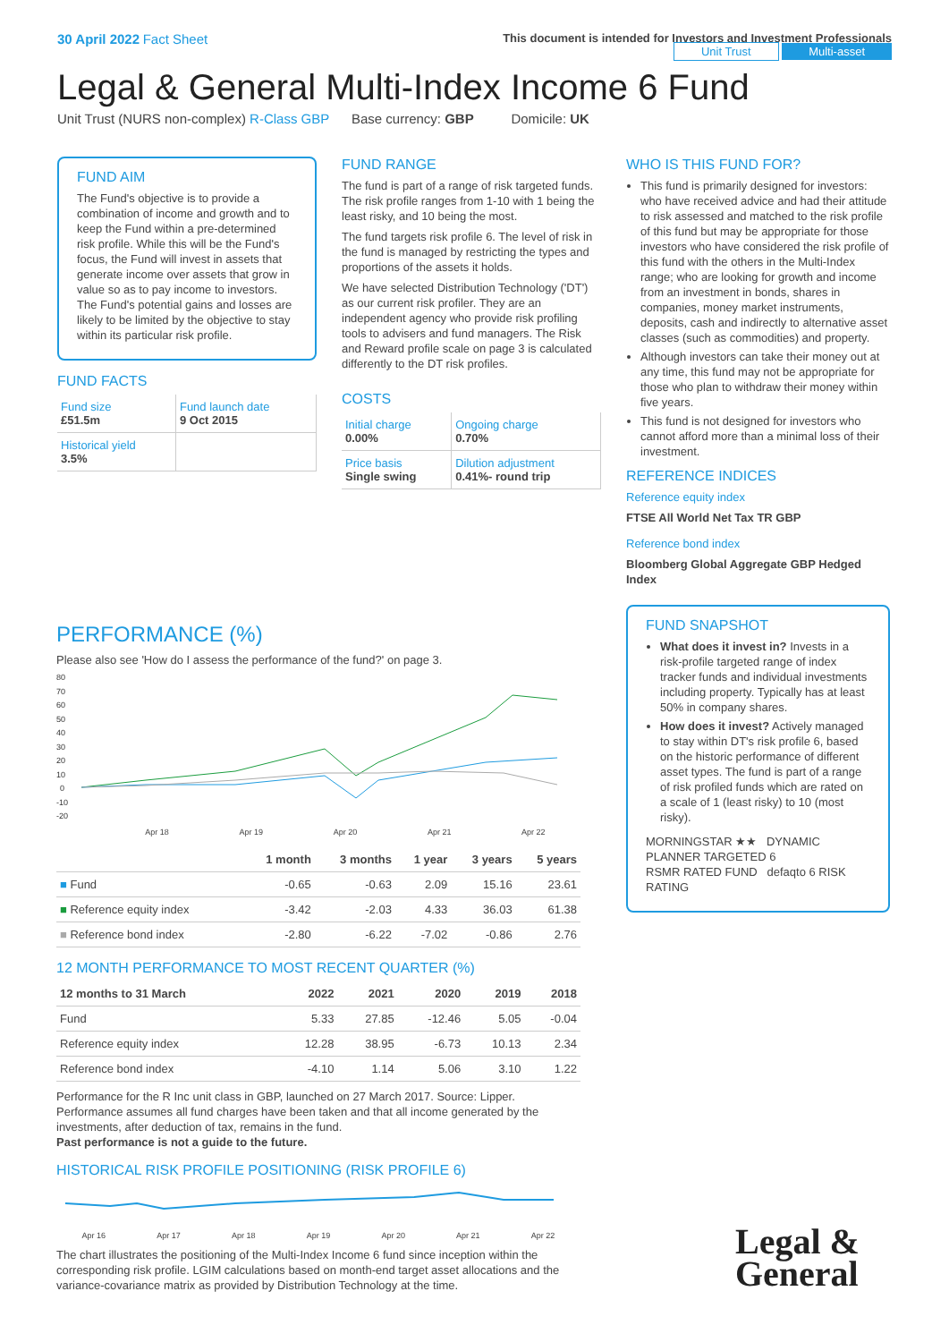30 April 2022 Fact Sheet
This document is intended for Investors and Investment Professionals
Unit Trust Multi-asset
Legal & General Multi-Index Income 6 Fund
Unit Trust (NURS non-complex) R-Class GBP Base currency: GBP Domicile: UK
FUND AIM
The Fund's objective is to provide a combination of income and growth and to keep the Fund within a pre-determined risk profile. While this will be the Fund's focus, the Fund will invest in assets that generate income over assets that grow in value so as to pay income to investors. The Fund's potential gains and losses are likely to be limited by the objective to stay within its particular risk profile.
FUND FACTS
| Fund size £51.5m | Fund launch date 9 Oct 2015 |
| Historical yield 3.5% | |
FUND RANGE
The fund is part of a range of risk targeted funds. The risk profile ranges from 1-10 with 1 being the least risky, and 10 being the most.
The fund targets risk profile 6. The level of risk in the fund is managed by restricting the types and proportions of the assets it holds.
We have selected Distribution Technology ('DT') as our current risk profiler. They are an independent agency who provide risk profiling tools to advisers and fund managers. The Risk and Reward profile scale on page 3 is calculated differently to the DT risk profiles.
COSTS
| Initial charge 0.00% | Ongoing charge 0.70% |
| Price basis Single swing | Dilution adjustment 0.41%- round trip |
WHO IS THIS FUND FOR?
This fund is primarily designed for investors: who have received advice and had their attitude to risk assessed and matched to the risk profile of this fund but may be appropriate for those investors who have considered the risk profile of this fund with the others in the Multi-Index range; who are looking for growth and income from an investment in bonds, shares in companies, money market instruments, deposits, cash and indirectly to alternative asset classes (such as commodities) and property.
Although investors can take their money out at any time, this fund may not be appropriate for those who plan to withdraw their money within five years.
This fund is not designed for investors who cannot afford more than a minimal loss of their investment.
REFERENCE INDICES
Reference equity index
FTSE All World Net Tax TR GBP
Reference bond index
Bloomberg Global Aggregate GBP Hedged Index
FUND SNAPSHOT
What does it invest in? Invests in a risk-profile targeted range of index tracker funds and individual investments including property. Typically has at least 50% in company shares.
How does it invest? Actively managed to stay within DT's risk profile 6, based on the historic performance of different asset types. The fund is part of a range of risk profiled funds which are rated on a scale of 1 (least risky) to 10 (most risky).
MORNINGSTAR ★★ DYNAMIC PLANNER TARGETED 6
RSMR RATED FUND defaqto 6 RISK RATING
PERFORMANCE (%)
Please also see 'How do I assess the performance of the fund?' on page 3.
80
70
60
50
40
30
20
10
0
-10
-20
Apr 18 Apr 19 Apr 20 Apr 21 Apr 22
| | 1 month | 3 months | 1 year | 3 years | 5 years |
| --- | --- | --- | --- | --- | --- |
| ■ Fund | -0.65 | -0.63 | 2.09 | 15.16 | 23.61 |
| ■ Reference equity index | -3.42 | -2.03 | 4.33 | 36.03 | 61.38 |
| ■ Reference bond index | -2.80 | -6.22 | -7.02 | -0.86 | 2.76 |
12 MONTH PERFORMANCE TO MOST RECENT QUARTER (%)
| 12 months to 31 March | 2022 | 2021 | 2020 | 2019 | 2018 |
| --- | --- | --- | --- | --- | --- |
| Fund | 5.33 | 27.85 | -12.46 | 5.05 | -0.04 |
| Reference equity index | 12.28 | 38.95 | -6.73 | 10.13 | 2.34 |
| Reference bond index | -4.10 | 1.14 | 5.06 | 3.10 | 1.22 |
Performance for the R Inc unit class in GBP, launched on 27 March 2017. Source: Lipper. Performance assumes all fund charges have been taken and that all income generated by the investments, after deduction of tax, remains in the fund.
Past performance is not a guide to the future.
HISTORICAL RISK PROFILE POSITIONING (RISK PROFILE 6)
Apr 16 Apr 17 Apr 18 Apr 19 Apr 20 Apr 21 Apr 22
The chart illustrates the positioning of the Multi-Index Income 6 fund since inception within the corresponding risk profile. LGIM calculations based on month-end target asset allocations and the variance-covariance matrix as provided by Distribution Technology at the time.
Legal &
General